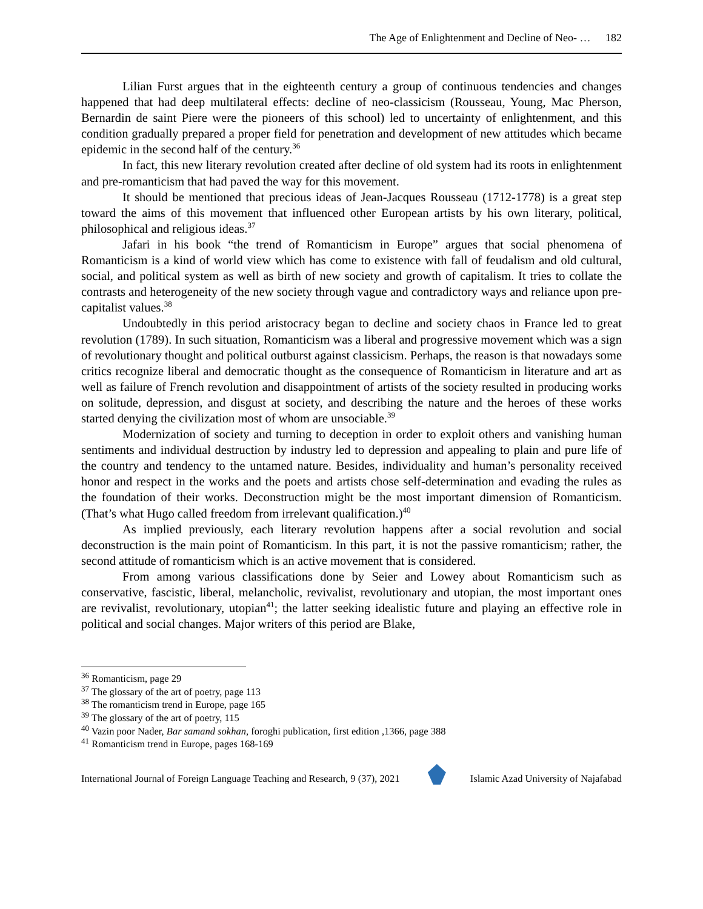The Age of Enlightenment and Decline of Neo- … 182
Lilian Furst argues that in the eighteenth century a group of continuous tendencies and changes happened that had deep multilateral effects: decline of neo-classicism (Rousseau, Young, Mac Pherson, Bernardin de saint Piere were the pioneers of this school) led to uncertainty of enlightenment, and this condition gradually prepared a proper field for penetration and development of new attitudes which became epidemic in the second half of the century.<sup>36</sup>
In fact, this new literary revolution created after decline of old system had its roots in enlightenment and pre-romanticism that had paved the way for this movement.
It should be mentioned that precious ideas of Jean-Jacques Rousseau (1712-1778) is a great step toward the aims of this movement that influenced other European artists by his own literary, political, philosophical and religious ideas.<sup>37</sup>
Jafari in his book “the trend of Romanticism in Europe” argues that social phenomena of Romanticism is a kind of world view which has come to existence with fall of feudalism and old cultural, social, and political system as well as birth of new society and growth of capitalism. It tries to collate the contrasts and heterogeneity of the new society through vague and contradictory ways and reliance upon pre-capitalist values.<sup>38</sup>
Undoubtedly in this period aristocracy began to decline and society chaos in France led to great revolution (1789). In such situation, Romanticism was a liberal and progressive movement which was a sign of revolutionary thought and political outburst against classicism. Perhaps, the reason is that nowadays some critics recognize liberal and democratic thought as the consequence of Romanticism in literature and art as well as failure of French revolution and disappointment of artists of the society resulted in producing works on solitude, depression, and disgust at society, and describing the nature and the heroes of these works started denying the civilization most of whom are unsociable.<sup>39</sup>
Modernization of society and turning to deception in order to exploit others and vanishing human sentiments and individual destruction by industry led to depression and appealing to plain and pure life of the country and tendency to the untamed nature. Besides, individuality and human’s personality received honor and respect in the works and the poets and artists chose self-determination and evading the rules as the foundation of their works. Deconstruction might be the most important dimension of Romanticism. (That’s what Hugo called freedom from irrelevant qualification.)<sup>40</sup>
As implied previously, each literary revolution happens after a social revolution and social deconstruction is the main point of Romanticism. In this part, it is not the passive romanticism; rather, the second attitude of romanticism which is an active movement that is considered.
From among various classifications done by Seier and Lowey about Romanticism such as conservative, fascistic, liberal, melancholic, revivalist, revolutionary and utopian, the most important ones are revivalist, revolutionary, utopian<sup>41</sup>; the latter seeking idealistic future and playing an effective role in political and social changes. Major writers of this period are Blake,
<sup>36</sup> Romanticism, page 29
<sup>37</sup> The glossary of the art of poetry, page 113
<sup>38</sup> The romanticism trend in Europe, page 165
<sup>39</sup> The glossary of the art of poetry, 115
<sup>40</sup> Vazin poor Nader, Bar samand sokhan, foroghi publication, first edition ,1366, page 388
<sup>41</sup> Romanticism trend in Europe, pages 168-169
International Journal of Foreign Language Teaching and Research, 9 (37), 2021
Islamic Azad University of Najafabad